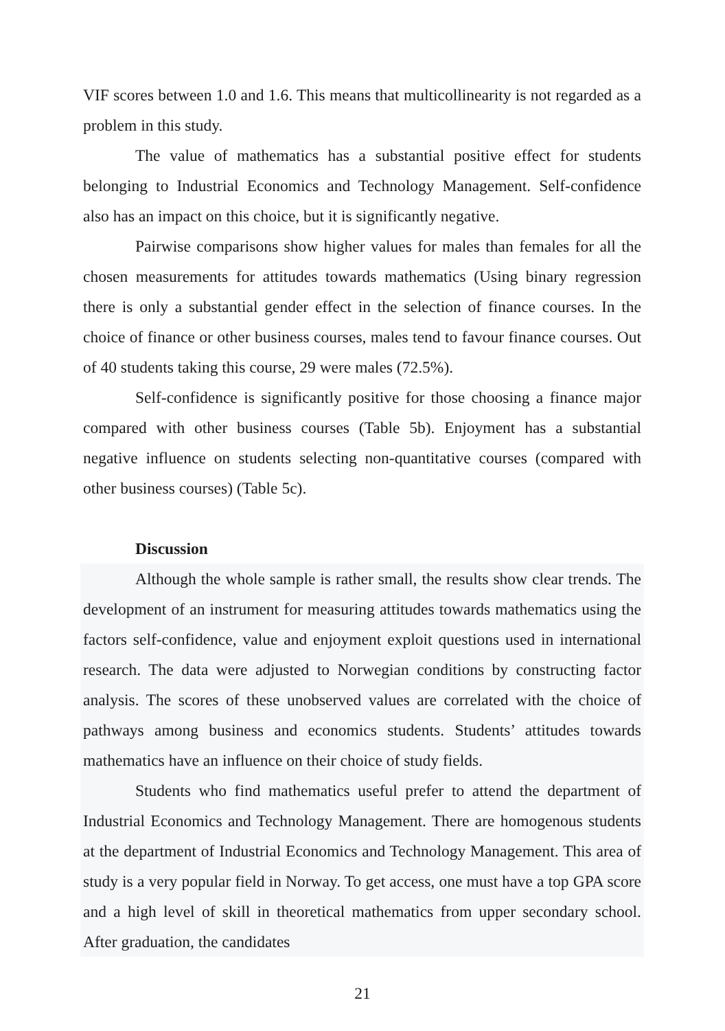VIF scores between 1.0 and 1.6. This means that multicollinearity is not regarded as a problem in this study.
The value of mathematics has a substantial positive effect for students belonging to Industrial Economics and Technology Management. Self-confidence also has an impact on this choice, but it is significantly negative.
Pairwise comparisons show higher values for males than females for all the chosen measurements for attitudes towards mathematics (Using binary regression there is only a substantial gender effect in the selection of finance courses. In the choice of finance or other business courses, males tend to favour finance courses. Out of 40 students taking this course, 29 were males (72.5%).
Self-confidence is significantly positive for those choosing a finance major compared with other business courses (Table 5b). Enjoyment has a substantial negative influence on students selecting non-quantitative courses (compared with other business courses) (Table 5c).
Discussion
Although the whole sample is rather small, the results show clear trends. The development of an instrument for measuring attitudes towards mathematics using the factors self-confidence, value and enjoyment exploit questions used in international research. The data were adjusted to Norwegian conditions by constructing factor analysis. The scores of these unobserved values are correlated with the choice of pathways among business and economics students. Students’ attitudes towards mathematics have an influence on their choice of study fields.
Students who find mathematics useful prefer to attend the department of Industrial Economics and Technology Management. There are homogenous students at the department of Industrial Economics and Technology Management. This area of study is a very popular field in Norway. To get access, one must have a top GPA score and a high level of skill in theoretical mathematics from upper secondary school. After graduation, the candidates
21